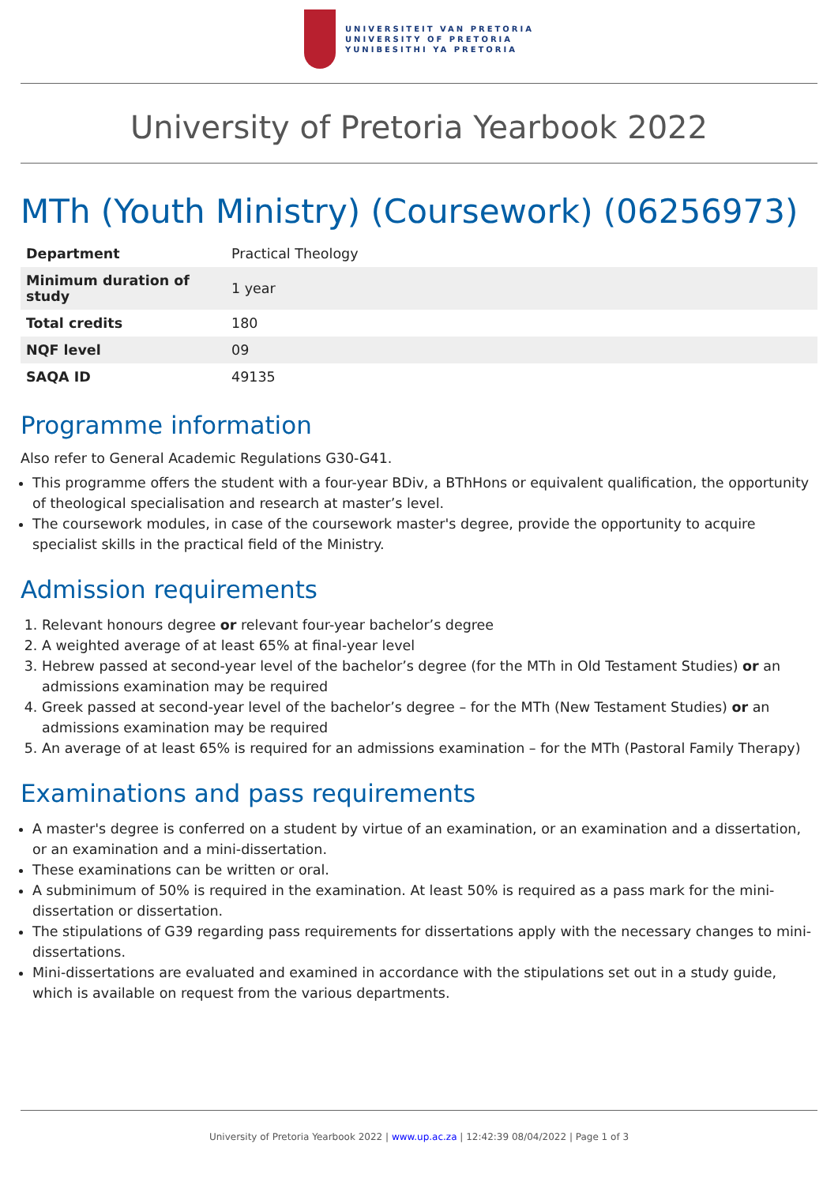UNIVERSITEIT VAN PRETORIA
UNIVERSITY OF PRETORIA
YUNIBESITHI YA PRETORIA
University of Pretoria Yearbook 2022
MTh (Youth Ministry) (Coursework) (06256973)
| Department | Practical Theology |
| Minimum duration of study | 1 year |
| Total credits | 180 |
| NQF level | 09 |
| SAQA ID | 49135 |
Programme information
Also refer to General Academic Regulations G30-G41.
This programme offers the student with a four-year BDiv, a BThHons or equivalent qualification, the opportunity of theological specialisation and research at master’s level.
The coursework modules, in case of the coursework master's degree, provide the opportunity to acquire specialist skills in the practical field of the Ministry.
Admission requirements
1. Relevant honours degree or relevant four-year bachelor’s degree
2. A weighted average of at least 65% at final-year level
3. Hebrew passed at second-year level of the bachelor’s degree (for the MTh in Old Testament Studies) or an admissions examination may be required
4. Greek passed at second-year level of the bachelor’s degree – for the MTh (New Testament Studies) or an admissions examination may be required
5. An average of at least 65% is required for an admissions examination – for the MTh (Pastoral Family Therapy)
Examinations and pass requirements
A master's degree is conferred on a student by virtue of an examination, or an examination and a dissertation, or an examination and a mini-dissertation.
These examinations can be written or oral.
A subminimum of 50% is required in the examination. At least 50% is required as a pass mark for the mini-dissertation or dissertation.
The stipulations of G39 regarding pass requirements for dissertations apply with the necessary changes to mini-dissertations.
Mini-dissertations are evaluated and examined in accordance with the stipulations set out in a study guide, which is available on request from the various departments.
University of Pretoria Yearbook 2022 | www.up.ac.za | 12:42:39 08/04/2022 | Page 1 of 3